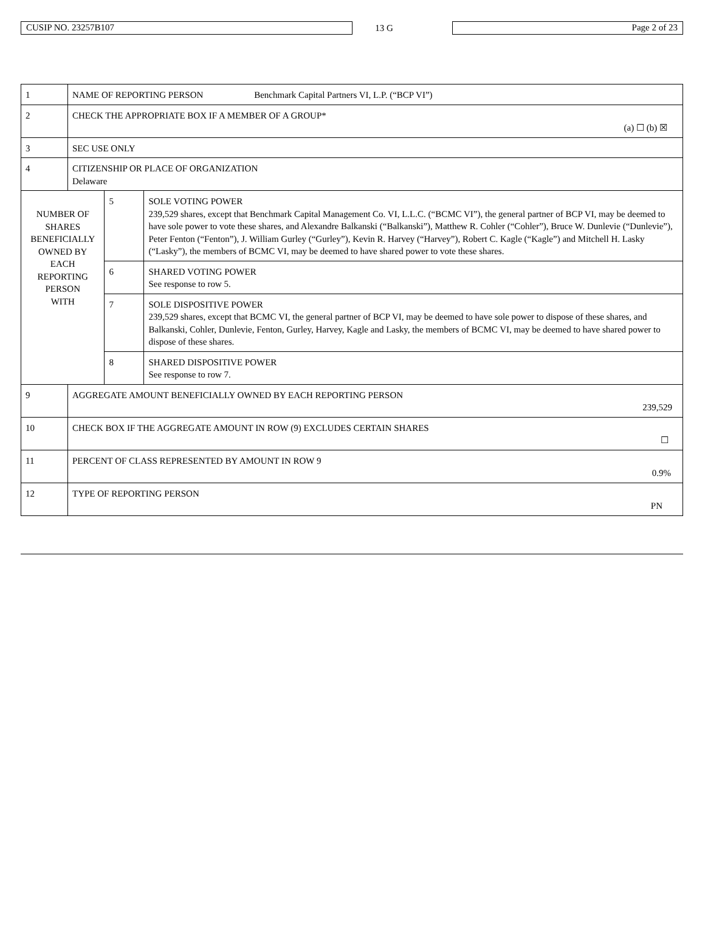CUSIP NO. 23257B107
13 G
Page 2 of 23
| 1 | NAME OF REPORTING PERSON Benchmark Capital Partners VI, L.P. (“BCP VI”) | | |
| 2 | CHECK THE APPROPRIATE BOX IF A MEMBER OF A GROUP* (a) ☐ (b) ☒ | | |
| 3 | SEC USE ONLY | | |
| 4 | CITIZENSHIP OR PLACE OF ORGANIZATION Delaware | | |
| NUMBER OF SHARES BENEFICIALLY OWNED BY EACH REPORTING PERSON WITH | | 5 | SOLE VOTING POWER 239,529 shares, except that Benchmark Capital Management Co. VI, L.L.C. (“BCMC VI”), the general partner of BCP VI, may be deemed to have sole power to vote these shares, and Alexandre Balkanski (“Balkanski”), Matthew R. Cohler (“Cohler”), Bruce W. Dunlevie (“Dunlevie”), Peter Fenton (“Fenton”), J. William Gurley (“Gurley”), Kevin R. Harvey (“Harvey”), Robert C. Kagle (“Kagle”) and Mitchell H. Lasky (“Lasky”), the members of BCMC VI, may be deemed to have shared power to vote these shares. |
| | | 6 | SHARED VOTING POWER See response to row 5. |
| | | 7 | SOLE DISPOSITIVE POWER 239,529 shares, except that BCMC VI, the general partner of BCP VI, may be deemed to have sole power to dispose of these shares, and Balkanski, Cohler, Dunlevie, Fenton, Gurley, Harvey, Kagle and Lasky, the members of BCMC VI, may be deemed to have shared power to dispose of these shares. |
| | | 8 | SHARED DISPOSITIVE POWER See response to row 7. |
| 9 | AGGREGATE AMOUNT BENEFICIALLY OWNED BY EACH REPORTING PERSON 239,529 | | |
| 10 | CHECK BOX IF THE AGGREGATE AMOUNT IN ROW (9) EXCLUDES CERTAIN SHARES ☐ | | |
| 11 | PERCENT OF CLASS REPRESENTED BY AMOUNT IN ROW 9 0.9% | | |
| 12 | TYPE OF REPORTING PERSON PN | | |